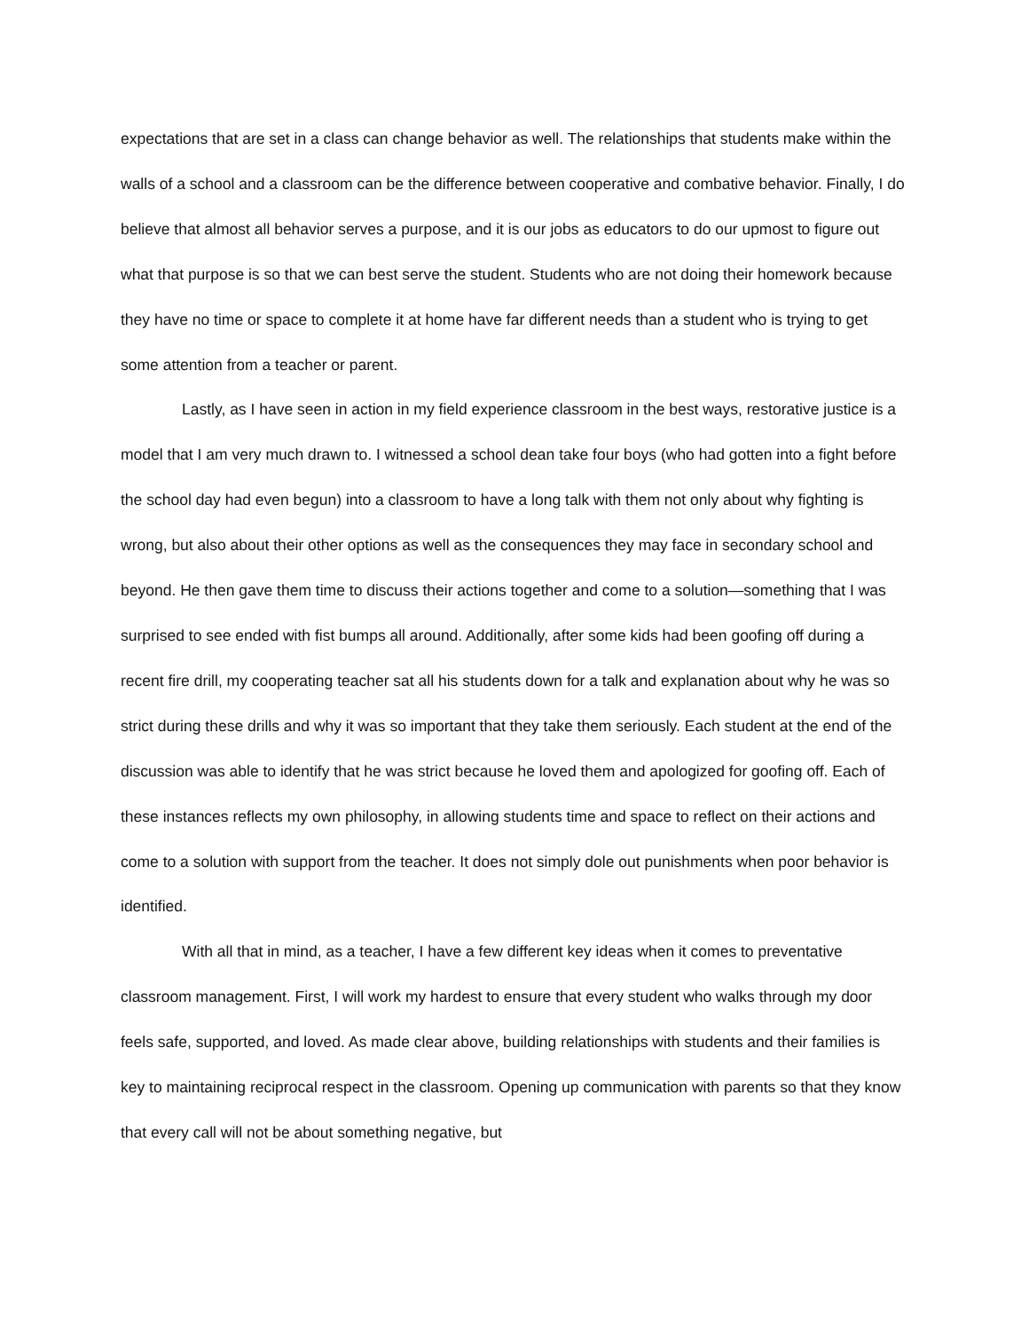expectations that are set in a class can change behavior as well. The relationships that students make within the walls of a school and a classroom can be the difference between cooperative and combative behavior. Finally, I do believe that almost all behavior serves a purpose, and it is our jobs as educators to do our upmost to figure out what that purpose is so that we can best serve the student. Students who are not doing their homework because they have no time or space to complete it at home have far different needs than a student who is trying to get some attention from a teacher or parent.
Lastly, as I have seen in action in my field experience classroom in the best ways, restorative justice is a model that I am very much drawn to. I witnessed a school dean take four boys (who had gotten into a fight before the school day had even begun) into a classroom to have a long talk with them not only about why fighting is wrong, but also about their other options as well as the consequences they may face in secondary school and beyond. He then gave them time to discuss their actions together and come to a solution—something that I was surprised to see ended with fist bumps all around. Additionally, after some kids had been goofing off during a recent fire drill, my cooperating teacher sat all his students down for a talk and explanation about why he was so strict during these drills and why it was so important that they take them seriously. Each student at the end of the discussion was able to identify that he was strict because he loved them and apologized for goofing off. Each of these instances reflects my own philosophy, in allowing students time and space to reflect on their actions and come to a solution with support from the teacher. It does not simply dole out punishments when poor behavior is identified.
With all that in mind, as a teacher, I have a few different key ideas when it comes to preventative classroom management. First, I will work my hardest to ensure that every student who walks through my door feels safe, supported, and loved. As made clear above, building relationships with students and their families is key to maintaining reciprocal respect in the classroom. Opening up communication with parents so that they know that every call will not be about something negative, but